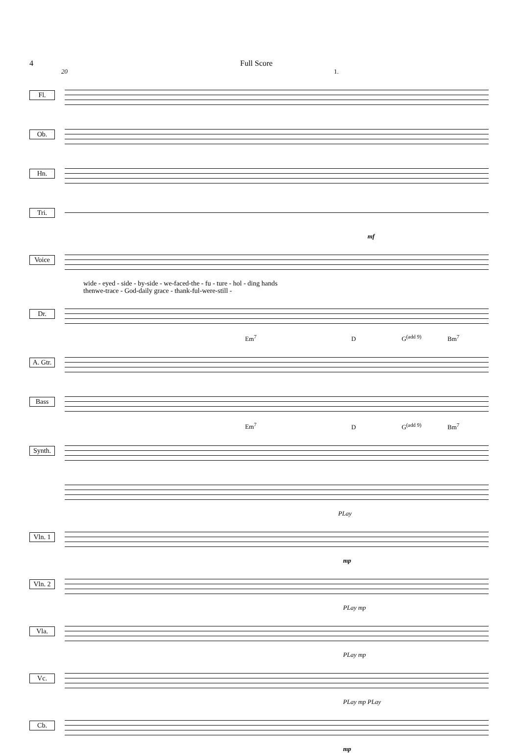4 Full Score
20 1.
Fl.
Ob.
Hn.
Tri.
mf
Voice
wide - eyed - side - by-side - we-faced-the - fu - ture - hol - ding hands
thenwe-trace - God-daily grace - thank-ful-were-still -
Dr.
Em<sup>7</sup> D G<sup>(add 9)</sup> Bm<sup>7</sup>
A. Gtr.
Bass
Em<sup>7</sup> D G<sup>(add 9)</sup> Bm<sup>7</sup>
Synth.
-
PLay
Vln. 1
mp
Vln. 2
PLay mp
Vla.
PLay mp
Vc.
PLay mp PLay
Cb.
mp